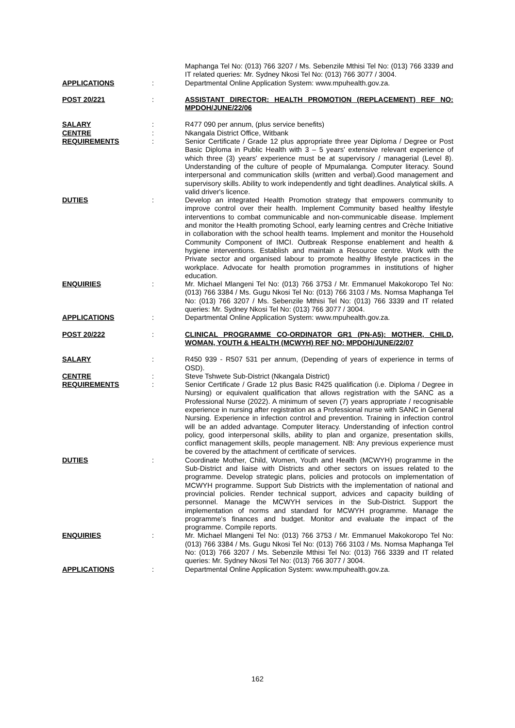Maphanga Tel No: (013) 766 3207 / Ms. Sebenzile Mthisi Tel No: (013) 766 3339 and IT related queries: Mr. Sydney Nkosi Tel No: (013) 766 3077 / 3004.
APPLICATIONS : Departmental Online Application System: www.mpuhealth.gov.za.
POST 20/221 : ASSISTANT DIRECTOR: HEALTH PROMOTION (REPLACEMENT) REF NO: MPDOH/JUNE/22/06
SALARY : R477 090 per annum, (plus service benefits)
CENTRE : Nkangala District Office, Witbank
REQUIREMENTS : Senior Certificate / Grade 12 plus appropriate three year Diploma / Degree or Post Basic Diploma in Public Health with 3 – 5 years' extensive relevant experience of which three (3) years' experience must be at supervisory / managerial (Level 8). Understanding of the culture of people of Mpumalanga. Computer literacy. Sound interpersonal and communication skills (written and verbal).Good management and supervisory skills. Ability to work independently and tight deadlines. Analytical skills. A valid driver's licence.
DUTIES : Develop an integrated Health Promotion strategy that empowers community to improve control over their health. Implement Community based healthy lifestyle interventions to combat communicable and non-communicable disease. Implement and monitor the Health promoting School, early learning centres and Crèche Initiative in collaboration with the school health teams. Implement and monitor the Household Community Component of IMCI. Outbreak Response enablement and health & hygiene interventions. Establish and maintain a Resource centre. Work with the Private sector and organised labour to promote healthy lifestyle practices in the workplace. Advocate for health promotion programmes in institutions of higher education.
ENQUIRIES : Mr. Michael Mlangeni Tel No: (013) 766 3753 / Mr. Emmanuel Makokoropo Tel No: (013) 766 3384 / Ms. Gugu Nkosi Tel No: (013) 766 3103 / Ms. Nomsa Maphanga Tel No: (013) 766 3207 / Ms. Sebenzile Mthisi Tel No: (013) 766 3339 and IT related queries: Mr. Sydney Nkosi Tel No: (013) 766 3077 / 3004.
APPLICATIONS : Departmental Online Application System: www.mpuhealth.gov.za.
POST 20/222 : CLINICAL PROGRAMME CO-ORDINATOR GR1 (PN-A5): MOTHER, CHILD, WOMAN, YOUTH & HEALTH (MCWYH) REF NO: MPDOH/JUNE/22/07
SALARY : R450 939 - R507 531 per annum, (Depending of years of experience in terms of OSD).
CENTRE : Steve Tshwete Sub-District (Nkangala District)
REQUIREMENTS : Senior Certificate / Grade 12 plus Basic R425 qualification (i.e. Diploma / Degree in Nursing) or equivalent qualification that allows registration with the SANC as a Professional Nurse (2022). A minimum of seven (7) years appropriate / recognisable experience in nursing after registration as a Professional nurse with SANC in General Nursing. Experience in infection control and prevention. Training in infection control will be an added advantage. Computer literacy. Understanding of infection control policy, good interpersonal skills, ability to plan and organize, presentation skills, conflict management skills, people management. NB: Any previous experience must be covered by the attachment of certificate of services.
DUTIES : Coordinate Mother, Child, Women, Youth and Health (MCWYH) programme in the Sub-District and liaise with Districts and other sectors on issues related to the programme. Develop strategic plans, policies and protocols on implementation of MCWYH programme. Support Sub Districts with the implementation of national and provincial policies. Render technical support, advices and capacity building of personnel. Manage the MCWYH services in the Sub-District. Support the implementation of norms and standard for MCWYH programme. Manage the programme's finances and budget. Monitor and evaluate the impact of the programme. Compile reports.
ENQUIRIES : Mr. Michael Mlangeni Tel No: (013) 766 3753 / Mr. Emmanuel Makokoropo Tel No: (013) 766 3384 / Ms. Gugu Nkosi Tel No: (013) 766 3103 / Ms. Nomsa Maphanga Tel No: (013) 766 3207 / Ms. Sebenzile Mthisi Tel No: (013) 766 3339 and IT related queries: Mr. Sydney Nkosi Tel No: (013) 766 3077 / 3004.
APPLICATIONS : Departmental Online Application System: www.mpuhealth.gov.za.
162